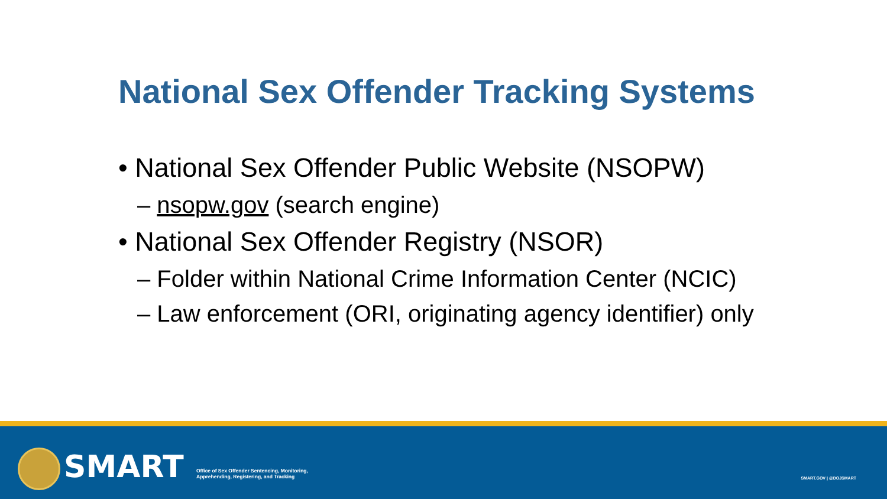National Sex Offender Tracking Systems
• National Sex Offender Public Website (NSOPW)
– nsopw.gov (search engine)
• National Sex Offender Registry (NSOR)
– Folder within National Crime Information Center (NCIC)
– Law enforcement (ORI, originating agency identifier) only
SMART
Office of Sex Offender Sentencing, Monitoring,
Apprehending, Registering, and Tracking
SMART.GOV | @DOJSMART